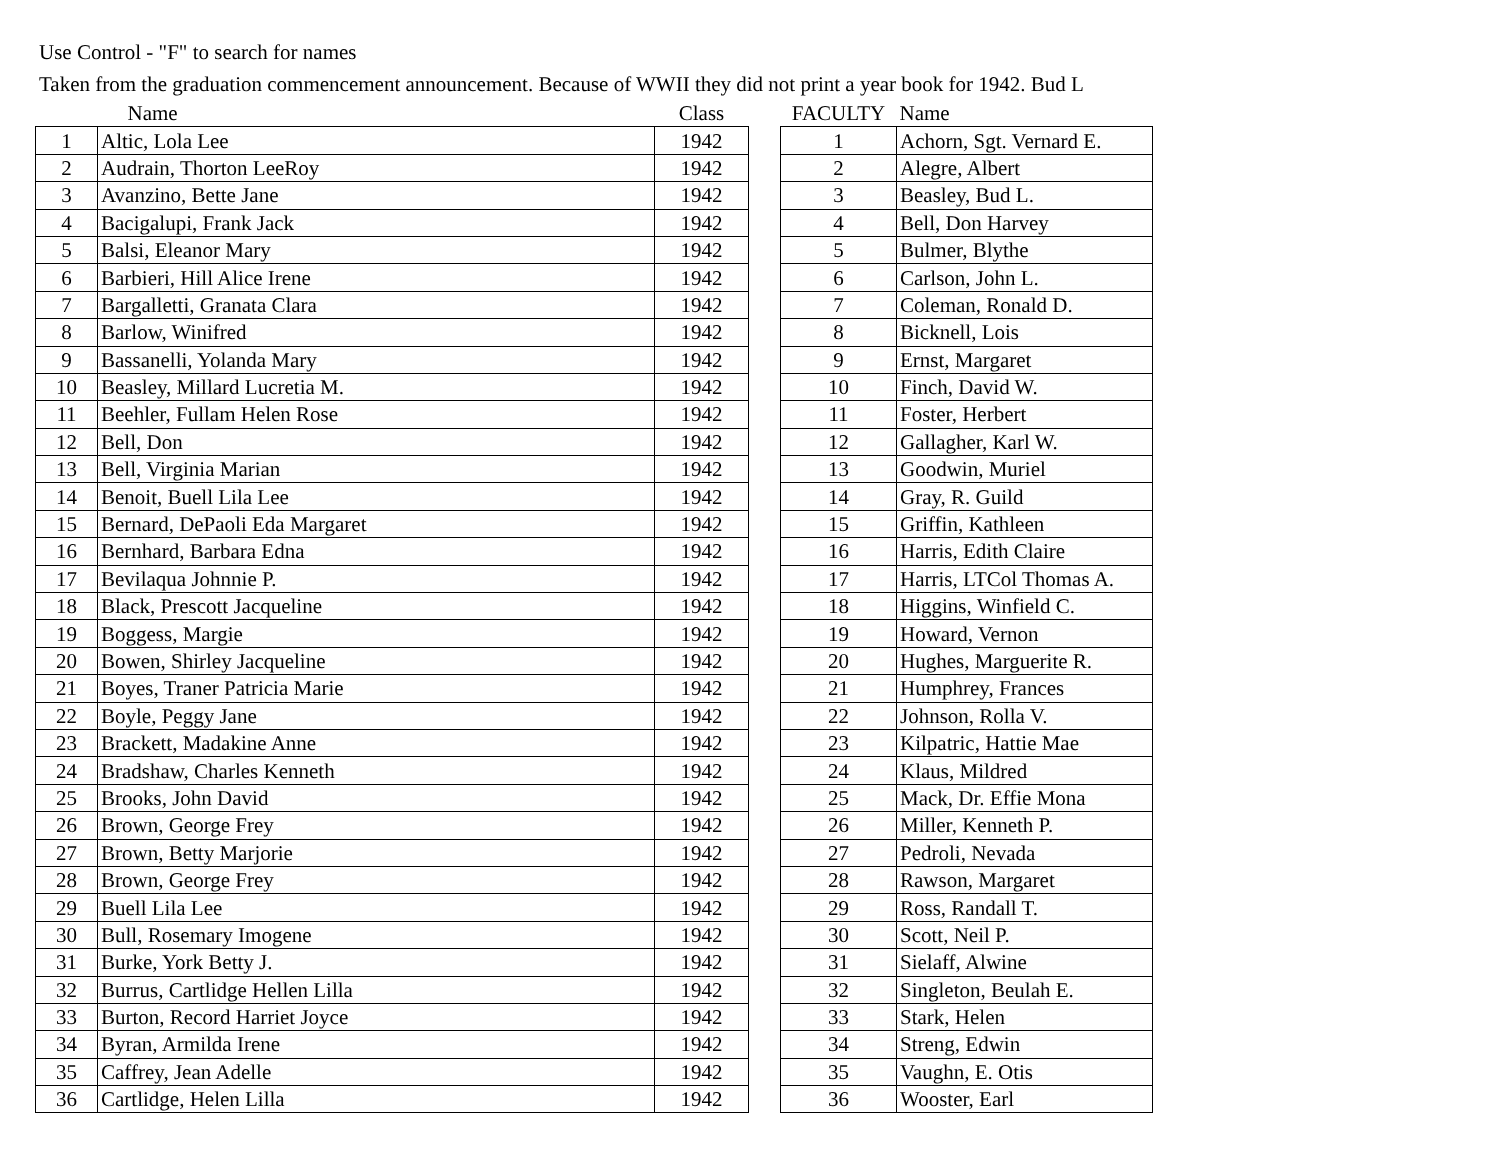Use Control - "F" to search for names
Taken from the graduation commencement announcement. Because of WWII they did not print a year book for 1942. Bud L
| | Name | Class |
| --- | --- | --- |
| 1 | Altic, Lola Lee | 1942 |
| 2 | Audrain, Thorton LeeRoy | 1942 |
| 3 | Avanzino, Bette Jane | 1942 |
| 4 | Bacigalupi, Frank Jack | 1942 |
| 5 | Balsi, Eleanor Mary | 1942 |
| 6 | Barbieri, Hill Alice Irene | 1942 |
| 7 | Bargalletti, Granata Clara | 1942 |
| 8 | Barlow, Winifred | 1942 |
| 9 | Bassanelli, Yolanda Mary | 1942 |
| 10 | Beasley, Millard Lucretia M. | 1942 |
| 11 | Beehler, Fullam Helen Rose | 1942 |
| 12 | Bell, Don | 1942 |
| 13 | Bell, Virginia Marian | 1942 |
| 14 | Benoit, Buell Lila Lee | 1942 |
| 15 | Bernard, DePaoli Eda Margaret | 1942 |
| 16 | Bernhard, Barbara Edna | 1942 |
| 17 | Bevilaqua Johnnie P. | 1942 |
| 18 | Black, Prescott Jacqueline | 1942 |
| 19 | Boggess, Margie | 1942 |
| 20 | Bowen, Shirley Jacqueline | 1942 |
| 21 | Boyes, Traner Patricia Marie | 1942 |
| 22 | Boyle, Peggy Jane | 1942 |
| 23 | Brackett, Madakine Anne | 1942 |
| 24 | Bradshaw, Charles Kenneth | 1942 |
| 25 | Brooks, John David | 1942 |
| 26 | Brown, George Frey | 1942 |
| 27 | Brown, Betty Marjorie | 1942 |
| 28 | Brown, George Frey | 1942 |
| 29 | Buell Lila Lee | 1942 |
| 30 | Bull, Rosemary Imogene | 1942 |
| 31 | Burke, York Betty J. | 1942 |
| 32 | Burrus, Cartlidge Hellen Lilla | 1942 |
| 33 | Burton, Record Harriet Joyce | 1942 |
| 34 | Byran, Armilda Irene | 1942 |
| 35 | Caffrey, Jean Adelle | 1942 |
| 36 | Cartlidge, Helen Lilla | 1942 |
| FACULTY | Name |
| --- | --- |
| 1 | Achorn, Sgt. Vernard E. |
| 2 | Alegre, Albert |
| 3 | Beasley, Bud L. |
| 4 | Bell, Don Harvey |
| 5 | Bulmer, Blythe |
| 6 | Carlson, John L. |
| 7 | Coleman, Ronald D. |
| 8 | Bicknell, Lois |
| 9 | Ernst, Margaret |
| 10 | Finch, David W. |
| 11 | Foster, Herbert |
| 12 | Gallagher, Karl W. |
| 13 | Goodwin, Muriel |
| 14 | Gray, R. Guild |
| 15 | Griffin, Kathleen |
| 16 | Harris, Edith Claire |
| 17 | Harris, LTCol Thomas A. |
| 18 | Higgins, Winfield C. |
| 19 | Howard, Vernon |
| 20 | Hughes, Marguerite R. |
| 21 | Humphrey, Frances |
| 22 | Johnson, Rolla V. |
| 23 | Kilpatric, Hattie Mae |
| 24 | Klaus, Mildred |
| 25 | Mack, Dr. Effie Mona |
| 26 | Miller, Kenneth P. |
| 27 | Pedroli, Nevada |
| 28 | Rawson, Margaret |
| 29 | Ross, Randall T. |
| 30 | Scott, Neil P. |
| 31 | Sielaff, Alwine |
| 32 | Singleton, Beulah E. |
| 33 | Stark, Helen |
| 34 | Streng, Edwin |
| 35 | Vaughn, E. Otis |
| 36 | Wooster, Earl |